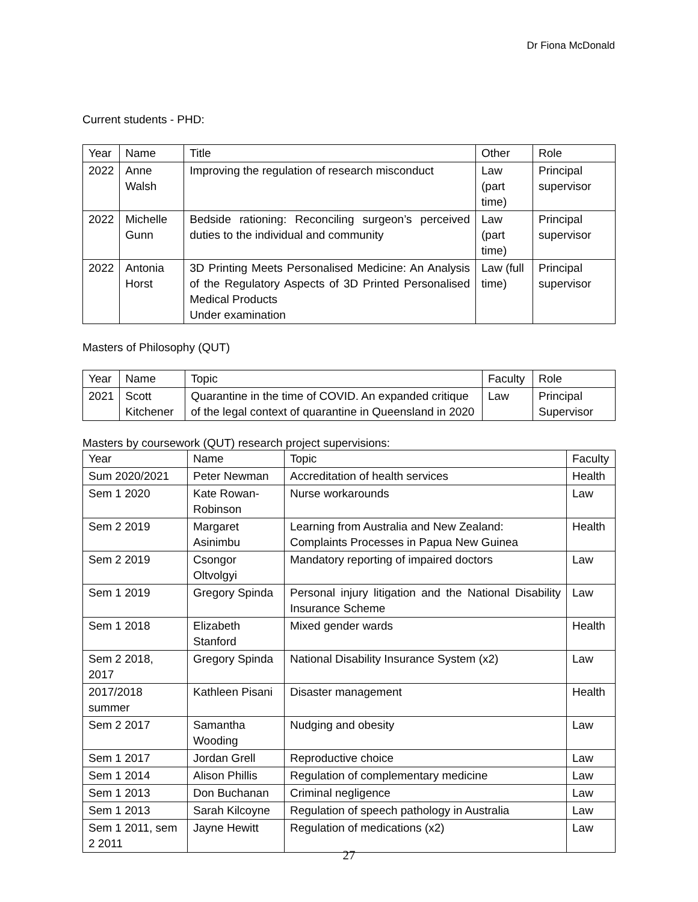Dr Fiona McDonald
Current students - PHD:
| Year | Name | Title | Other | Role |
| --- | --- | --- | --- | --- |
| 2022 | Anne Walsh | Improving the regulation of research misconduct | Law (part time) | Principal supervisor |
| 2022 | Michelle Gunn | Bedside rationing: Reconciling surgeon’s perceived duties to the individual and community | Law (part time) | Principal supervisor |
| 2022 | Antonia Horst | 3D Printing Meets Personalised Medicine: An Analysis of the Regulatory Aspects of 3D Printed Personalised Medical Products Under examination | Law (full time) | Principal supervisor |
Masters of Philosophy (QUT)
| Year | Name | Topic | Faculty | Role |
| --- | --- | --- | --- | --- |
| 2021 | Scott Kitchener | Quarantine in the time of COVID. An expanded critique of the legal context of quarantine in Queensland in 2020 | Law | Principal Supervisor |
Masters by coursework (QUT) research project supervisions:
| Year | Name | Topic | Faculty |
| --- | --- | --- | --- |
| Sum 2020/2021 | Peter Newman | Accreditation of health services | Health |
| Sem 1 2020 | Kate Rowan-Robinson | Nurse workarounds | Law |
| Sem 2 2019 | Margaret Asinimbu | Learning from Australia and New Zealand: Complaints Processes in Papua New Guinea | Health |
| Sem 2 2019 | Csongor Oltvolgyi | Mandatory reporting of impaired doctors | Law |
| Sem 1 2019 | Gregory Spinda | Personal injury litigation and the National Disability Insurance Scheme | Law |
| Sem 1 2018 | Elizabeth Stanford | Mixed gender wards | Health |
| Sem 2 2018, 2017 | Gregory Spinda | National Disability Insurance System (x2) | Law |
| 2017/2018 summer | Kathleen Pisani | Disaster management | Health |
| Sem 2 2017 | Samantha Wooding | Nudging and obesity | Law |
| Sem 1 2017 | Jordan Grell | Reproductive choice | Law |
| Sem 1 2014 | Alison Phillis | Regulation of complementary medicine | Law |
| Sem 1 2013 | Don Buchanan | Criminal negligence | Law |
| Sem 1 2013 | Sarah Kilcoyne | Regulation of speech pathology in Australia | Law |
| Sem 1 2011, sem 2 2011 | Jayne Hewitt | Regulation of medications (x2) | Law |
27